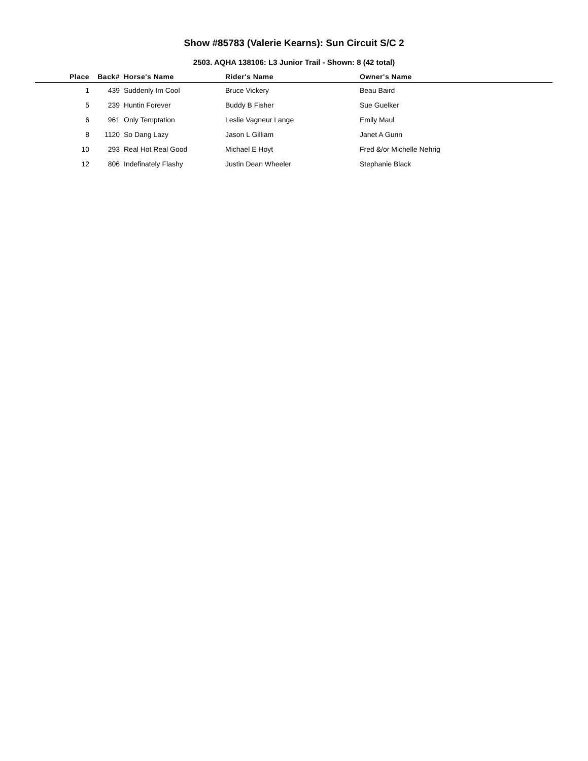Show #85783 (Valerie Kearns): Sun Circuit S/C 2
2503. AQHA 138106: L3 Junior Trail - Shown: 8 (42 total)
| Place | Back# | Horse's Name | Rider's Name | Owner's Name |
| --- | --- | --- | --- | --- |
| 1 | 439 | Suddenly Im Cool | Bruce Vickery | Beau Baird |
| 5 | 239 | Huntin Forever | Buddy B Fisher | Sue Guelker |
| 6 | 961 | Only Temptation | Leslie Vagneur Lange | Emily Maul |
| 8 | 1120 | So Dang Lazy | Jason L Gilliam | Janet A Gunn |
| 10 | 293 | Real Hot Real Good | Michael E Hoyt | Fred &/or Michelle Nehrig |
| 12 | 806 | Indefinately Flashy | Justin Dean Wheeler | Stephanie Black |